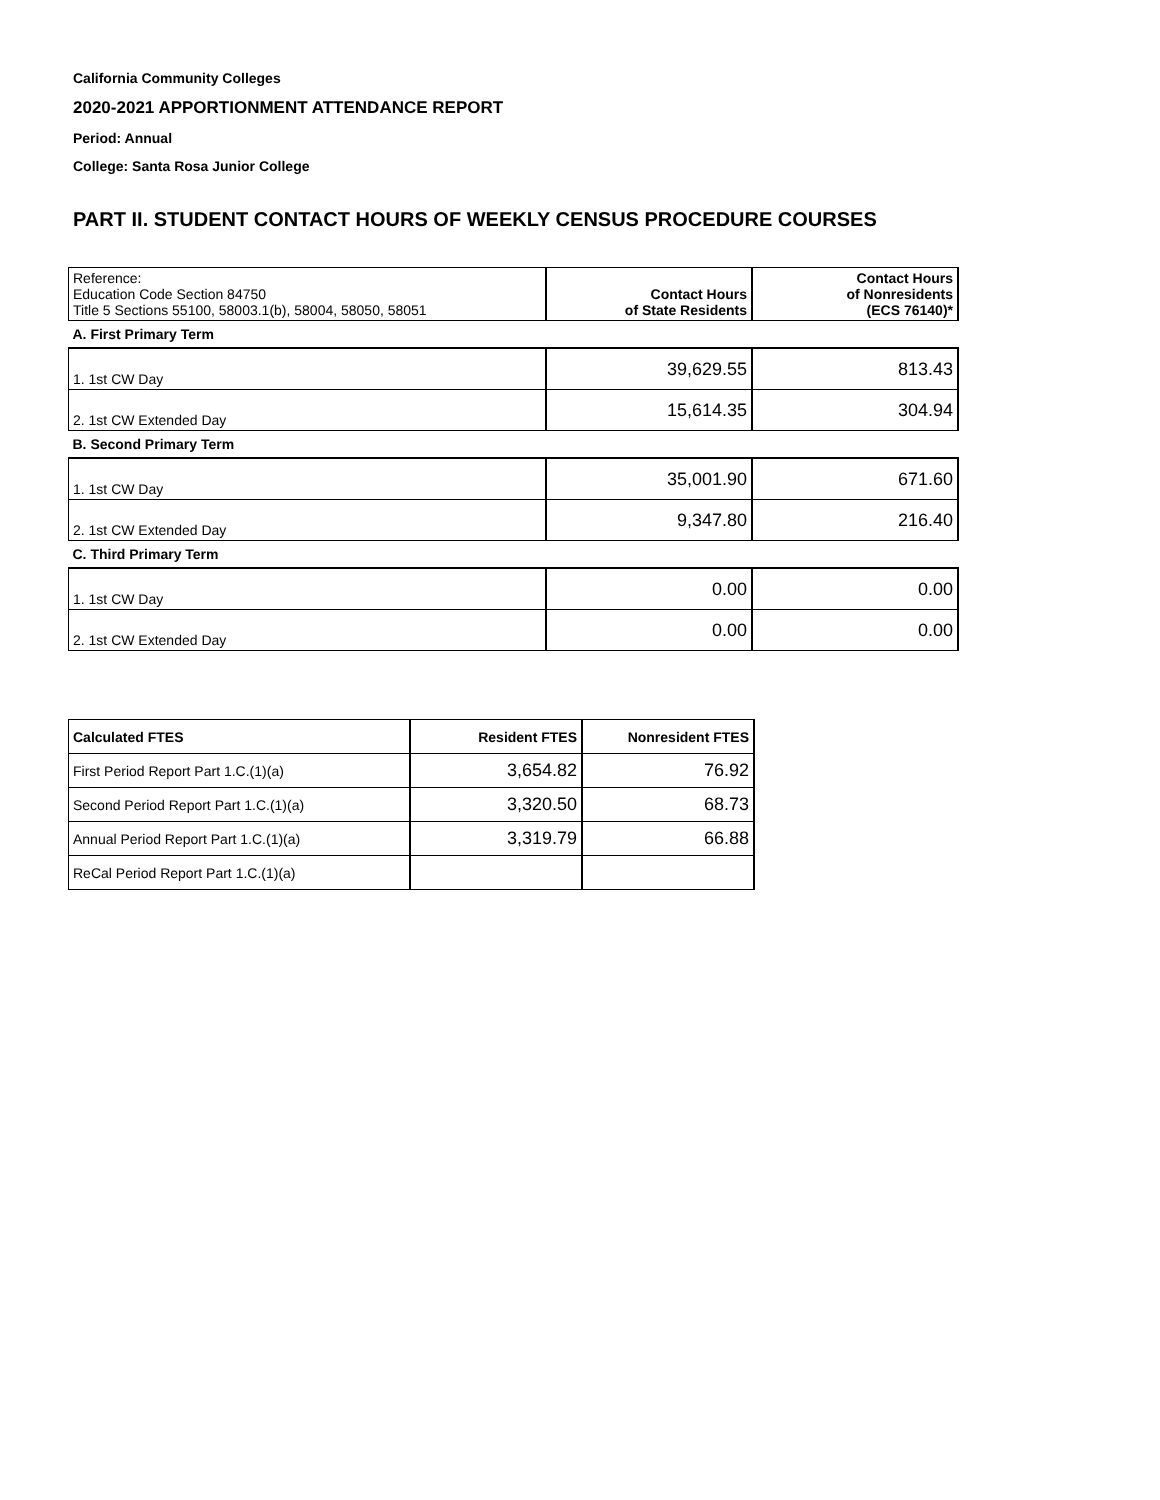California Community Colleges
2020-2021 APPORTIONMENT ATTENDANCE REPORT
Period: Annual
College: Santa Rosa Junior College
PART II. STUDENT CONTACT HOURS OF WEEKLY CENSUS PROCEDURE COURSES
| Reference: Education Code Section 84750 Title 5 Sections 55100, 58003.1(b), 58004, 58050, 58051 | Contact Hours of State Residents | Contact Hours of Nonresidents (ECS 76140)* |
| A. First Primary Term | | |
| 1. 1st CW Day | 39,629.55 | 813.43 |
| 2. 1st CW Extended Day | 15,614.35 | 304.94 |
| B. Second Primary Term | | |
| 1. 1st CW Day | 35,001.90 | 671.60 |
| 2. 1st CW Extended Day | 9,347.80 | 216.40 |
| C. Third Primary Term | | |
| 1. 1st CW Day | 0.00 | 0.00 |
| 2. 1st CW Extended Day | 0.00 | 0.00 |
| Calculated FTES | Resident FTES | Nonresident FTES |
| --- | --- | --- |
| First Period Report Part 1.C.(1)(a) | 3,654.82 | 76.92 |
| Second Period Report Part 1.C.(1)(a) | 3,320.50 | 68.73 |
| Annual Period Report Part 1.C.(1)(a) | 3,319.79 | 66.88 |
| ReCal Period Report Part 1.C.(1)(a) | | |